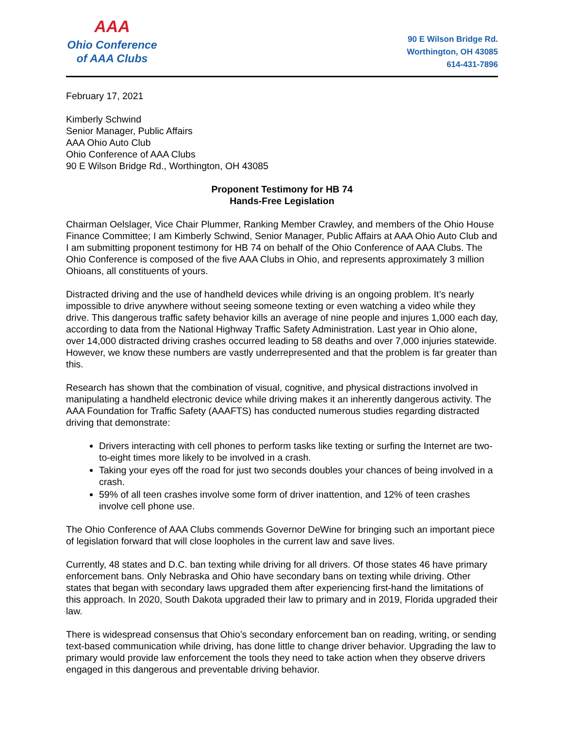AAA
Ohio Conference
of AAA Clubs
90 E Wilson Bridge Rd.
Worthington, OH 43085
614-431-7896
February 17, 2021
Kimberly Schwind
Senior Manager, Public Affairs
AAA Ohio Auto Club
Ohio Conference of AAA Clubs
90 E Wilson Bridge Rd., Worthington, OH 43085
Proponent Testimony for HB 74
Hands-Free Legislation
Chairman Oelslager, Vice Chair Plummer, Ranking Member Crawley, and members of the Ohio House Finance Committee; I am Kimberly Schwind, Senior Manager, Public Affairs at AAA Ohio Auto Club and I am submitting proponent testimony for HB 74 on behalf of the Ohio Conference of AAA Clubs. The Ohio Conference is composed of the five AAA Clubs in Ohio, and represents approximately 3 million Ohioans, all constituents of yours.
Distracted driving and the use of handheld devices while driving is an ongoing problem. It’s nearly impossible to drive anywhere without seeing someone texting or even watching a video while they drive. This dangerous traffic safety behavior kills an average of nine people and injures 1,000 each day, according to data from the National Highway Traffic Safety Administration. Last year in Ohio alone, over 14,000 distracted driving crashes occurred leading to 58 deaths and over 7,000 injuries statewide. However, we know these numbers are vastly underrepresented and that the problem is far greater than this.
Research has shown that the combination of visual, cognitive, and physical distractions involved in manipulating a handheld electronic device while driving makes it an inherently dangerous activity. The AAA Foundation for Traffic Safety (AAAFTS) has conducted numerous studies regarding distracted driving that demonstrate:
Drivers interacting with cell phones to perform tasks like texting or surfing the Internet are two-to-eight times more likely to be involved in a crash.
Taking your eyes off the road for just two seconds doubles your chances of being involved in a crash.
59% of all teen crashes involve some form of driver inattention, and 12% of teen crashes involve cell phone use.
The Ohio Conference of AAA Clubs commends Governor DeWine for bringing such an important piece of legislation forward that will close loopholes in the current law and save lives.
Currently, 48 states and D.C. ban texting while driving for all drivers. Of those states 46 have primary enforcement bans. Only Nebraska and Ohio have secondary bans on texting while driving. Other states that began with secondary laws upgraded them after experiencing first-hand the limitations of this approach. In 2020, South Dakota upgraded their law to primary and in 2019, Florida upgraded their law.
There is widespread consensus that Ohio’s secondary enforcement ban on reading, writing, or sending text-based communication while driving, has done little to change driver behavior. Upgrading the law to primary would provide law enforcement the tools they need to take action when they observe drivers engaged in this dangerous and preventable driving behavior.